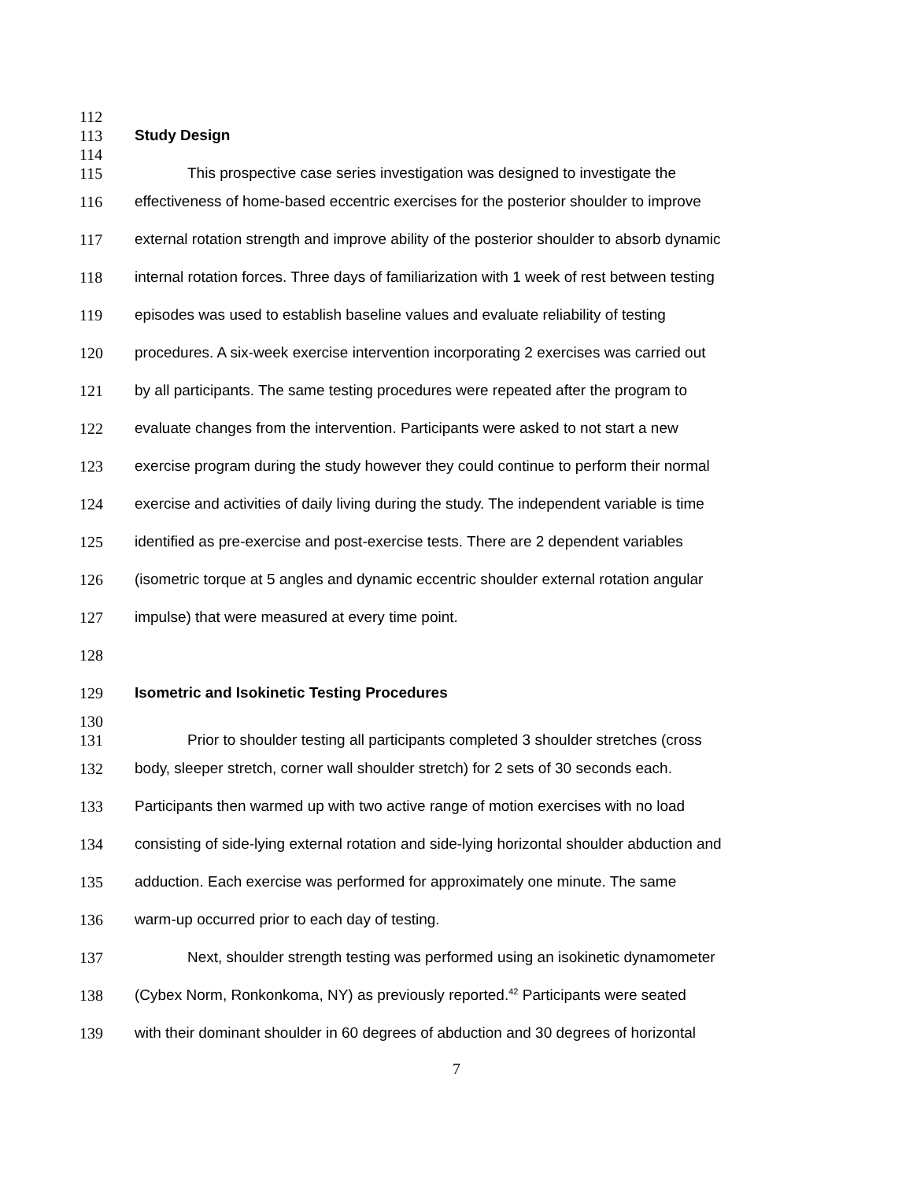112
113 Study Design
114
115 This prospective case series investigation was designed to investigate the
116 effectiveness of home-based eccentric exercises for the posterior shoulder to improve
117 external rotation strength and improve ability of the posterior shoulder to absorb dynamic
118 internal rotation forces. Three days of familiarization with 1 week of rest between testing
119 episodes was used to establish baseline values and evaluate reliability of testing
120 procedures. A six-week exercise intervention incorporating 2 exercises was carried out
121 by all participants. The same testing procedures were repeated after the program to
122 evaluate changes from the intervention. Participants were asked to not start a new
123 exercise program during the study however they could continue to perform their normal
124 exercise and activities of daily living during the study. The independent variable is time
125 identified as pre-exercise and post-exercise tests. There are 2 dependent variables
126 (isometric torque at 5 angles and dynamic eccentric shoulder external rotation angular
127 impulse) that were measured at every time point.
128
129 Isometric and Isokinetic Testing Procedures
130
131 Prior to shoulder testing all participants completed 3 shoulder stretches (cross
132 body, sleeper stretch, corner wall shoulder stretch) for 2 sets of 30 seconds each.
133 Participants then warmed up with two active range of motion exercises with no load
134 consisting of side-lying external rotation and side-lying horizontal shoulder abduction and
135 adduction. Each exercise was performed for approximately one minute. The same
136 warm-up occurred prior to each day of testing.
137 Next, shoulder strength testing was performed using an isokinetic dynamometer
138 (Cybex Norm, Ronkonkoma, NY) as previously reported.<sup>42</sup> Participants were seated
139 with their dominant shoulder in 60 degrees of abduction and 30 degrees of horizontal
7